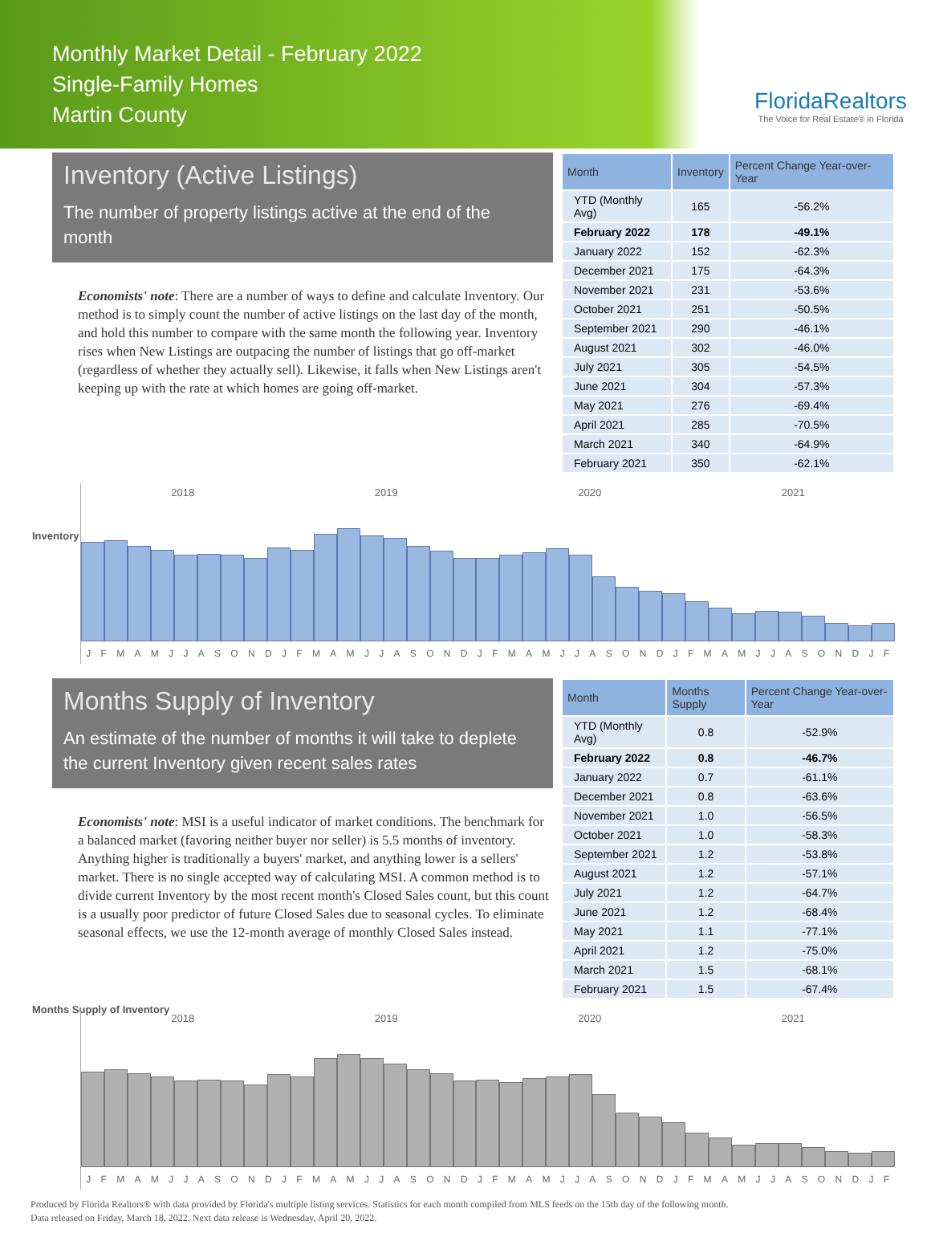Monthly Market Detail - February 2022
Single-Family Homes
Martin County
FloridaRealtors
The Voice for Real Estate® in Florida
Inventory (Active Listings)
The number of property listings active at the end of the month
Economists' note: There are a number of ways to define and calculate Inventory. Our method is to simply count the number of active listings on the last day of the month, and hold this number to compare with the same month the following year. Inventory rises when New Listings are outpacing the number of listings that go off-market (regardless of whether they actually sell). Likewise, it falls when New Listings aren't keeping up with the rate at which homes are going off-market.
| Month | Inventory | Percent Change Year-over-Year |
| --- | --- | --- |
| YTD (Monthly Avg) | 165 | -56.2% |
| February 2022 | 178 | -49.1% |
| January 2022 | 152 | -62.3% |
| December 2021 | 175 | -64.3% |
| November 2021 | 231 | -53.6% |
| October 2021 | 251 | -50.5% |
| September 2021 | 290 | -46.1% |
| August 2021 | 302 | -46.0% |
| July 2021 | 305 | -54.5% |
| June 2021 | 304 | -57.3% |
| May 2021 | 276 | -69.4% |
| April 2021 | 285 | -70.5% |
| March 2021 | 340 | -64.9% |
| February 2021 | 350 | -62.1% |
Inventory
2018 2019 2020 2021
J F M A M J J A S O N D J F M A M J J A S O N D J F M A M J J A S O N D J F M A M J J A S O N D J F
Months Supply of Inventory
An estimate of the number of months it will take to deplete the current Inventory given recent sales rates
Economists' note: MSI is a useful indicator of market conditions. The benchmark for a balanced market (favoring neither buyer nor seller) is 5.5 months of inventory. Anything higher is traditionally a buyers' market, and anything lower is a sellers' market. There is no single accepted way of calculating MSI. A common method is to divide current Inventory by the most recent month's Closed Sales count, but this count is a usually poor predictor of future Closed Sales due to seasonal cycles. To eliminate seasonal effects, we use the 12-month average of monthly Closed Sales instead.
| Month | Months Supply | Percent Change Year-over-Year |
| --- | --- | --- |
| YTD (Monthly Avg) | 0.8 | -52.9% |
| February 2022 | 0.8 | -46.7% |
| January 2022 | 0.7 | -61.1% |
| December 2021 | 0.8 | -63.6% |
| November 2021 | 1.0 | -56.5% |
| October 2021 | 1.0 | -58.3% |
| September 2021 | 1.2 | -53.8% |
| August 2021 | 1.2 | -57.1% |
| July 2021 | 1.2 | -64.7% |
| June 2021 | 1.2 | -68.4% |
| May 2021 | 1.1 | -77.1% |
| April 2021 | 1.2 | -75.0% |
| March 2021 | 1.5 | -68.1% |
| February 2021 | 1.5 | -67.4% |
Months Supply of Inventory
2018 2019 2020 2021
J F M A M J J A S O N D J F M A M J J A S O N D J F M A M J J A S O N D J F M A M J J A S O N D J F
Produced by Florida Realtors® with data provided by Florida's multiple listing services. Statistics for each month compiled from MLS feeds on the 15th day of the following month.
Data released on Friday, March 18, 2022. Next data release is Wednesday, April 20, 2022.